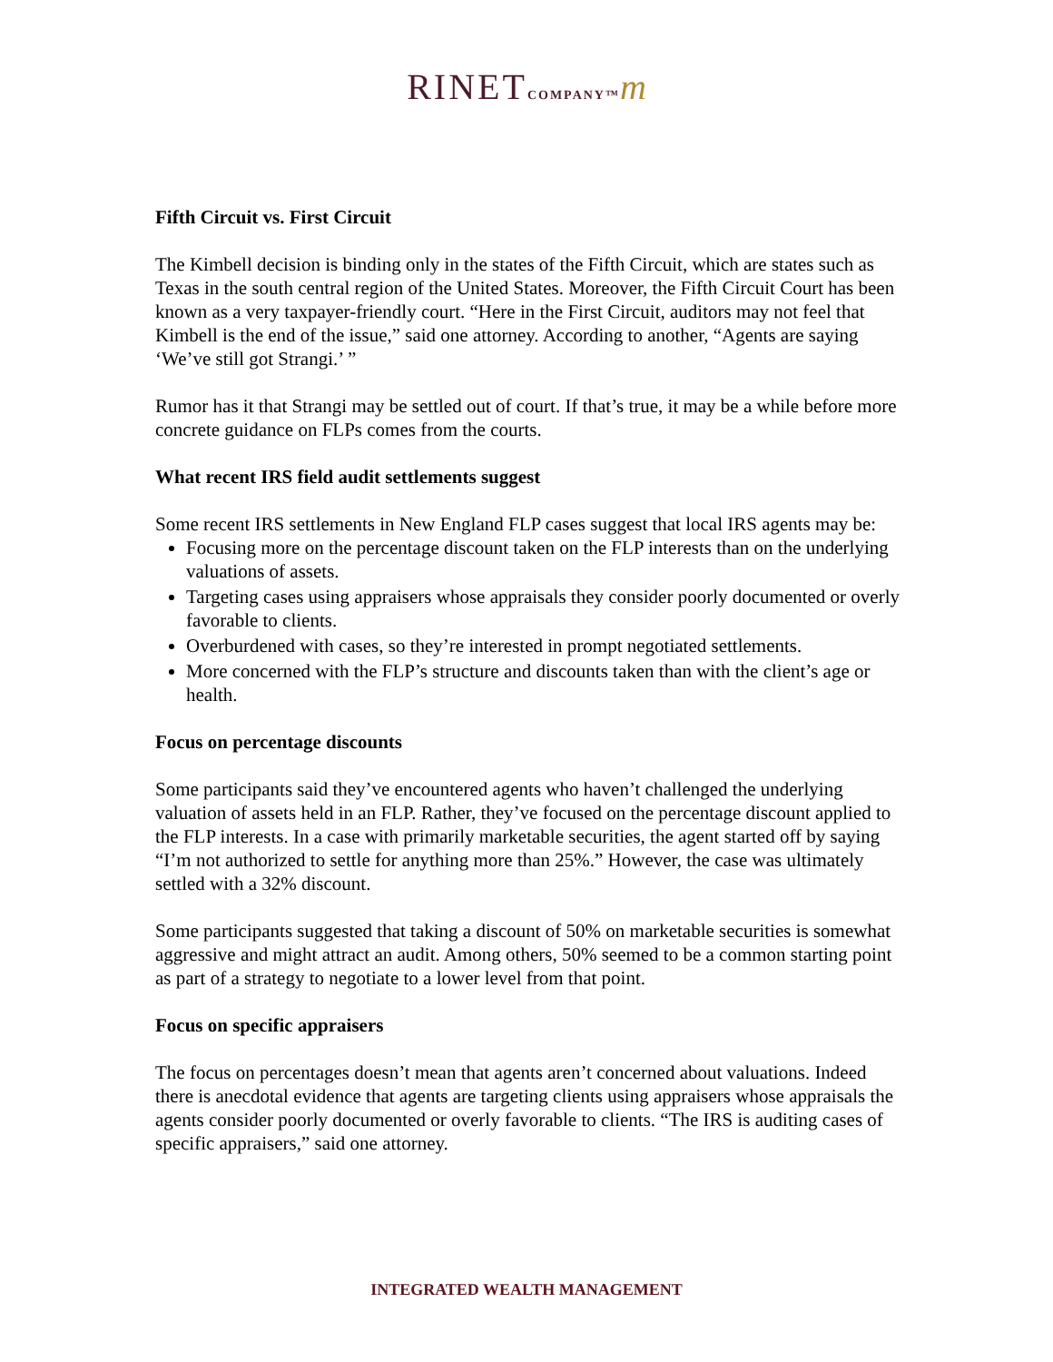RINET COMPANY™m
Fifth Circuit vs. First Circuit
The Kimbell decision is binding only in the states of the Fifth Circuit, which are states such as Texas in the south central region of the United States. Moreover, the Fifth Circuit Court has been known as a very taxpayer-friendly court. “Here in the First Circuit, auditors may not feel that Kimbell is the end of the issue,” said one attorney. According to another, “Agents are saying ‘We’ve still got Strangi.’ ”
Rumor has it that Strangi may be settled out of court. If that’s true, it may be a while before more concrete guidance on FLPs comes from the courts.
What recent IRS field audit settlements suggest
Some recent IRS settlements in New England FLP cases suggest that local IRS agents may be:
Focusing more on the percentage discount taken on the FLP interests than on the underlying valuations of assets.
Targeting cases using appraisers whose appraisals they consider poorly documented or overly favorable to clients.
Overburdened with cases, so they’re interested in prompt negotiated settlements.
More concerned with the FLP’s structure and discounts taken than with the client’s age or health.
Focus on percentage discounts
Some participants said they’ve encountered agents who haven’t challenged the underlying valuation of assets held in an FLP. Rather, they’ve focused on the percentage discount applied to the FLP interests. In a case with primarily marketable securities, the agent started off by saying “I’m not authorized to settle for anything more than 25%.” However, the case was ultimately settled with a 32% discount.
Some participants suggested that taking a discount of 50% on marketable securities is somewhat aggressive and might attract an audit. Among others, 50% seemed to be a common starting point as part of a strategy to negotiate to a lower level from that point.
Focus on specific appraisers
The focus on percentages doesn’t mean that agents aren’t concerned about valuations. Indeed there is anecdotal evidence that agents are targeting clients using appraisers whose appraisals the agents consider poorly documented or overly favorable to clients. “The IRS is auditing cases of specific appraisers,” said one attorney.
INTEGRATED WEALTH MANAGEMENT